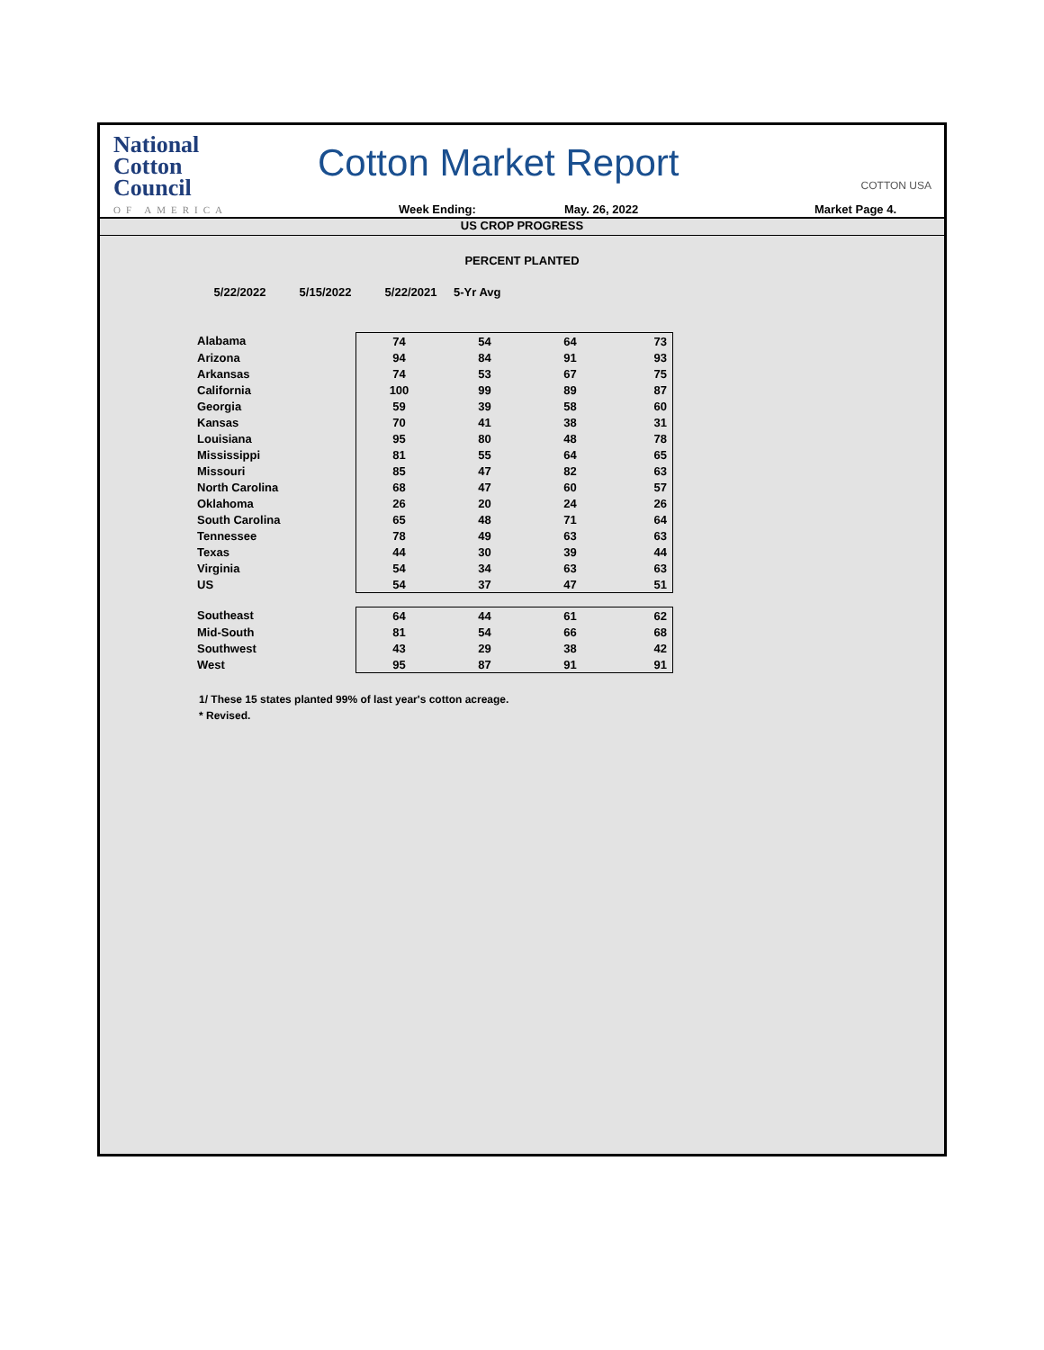National
Cotton
Council
OF AMERICA
Cotton Market Report COTTON USA
Week Ending: May. 26, 2022 Market Page 4.
US CROP PROGRESS
PERCENT PLANTED
| | 5/22/2022 | 5/15/2022 | 5/22/2021 | 5-Yr Avg |
| --- | --- | --- | --- | --- |
| Alabama | 74 | 54 | 64 | 73 |
| Arizona | 94 | 84 | 91 | 93 |
| Arkansas | 74 | 53 | 67 | 75 |
| California | 100 | 99 | 89 | 87 |
| Georgia | 59 | 39 | 58 | 60 |
| Kansas | 70 | 41 | 38 | 31 |
| Louisiana | 95 | 80 | 48 | 78 |
| Mississippi | 81 | 55 | 64 | 65 |
| Missouri | 85 | 47 | 82 | 63 |
| North Carolina | 68 | 47 | 60 | 57 |
| Oklahoma | 26 | 20 | 24 | 26 |
| South Carolina | 65 | 48 | 71 | 64 |
| Tennessee | 78 | 49 | 63 | 63 |
| Texas | 44 | 30 | 39 | 44 |
| Virginia | 54 | 34 | 63 | 63 |
| US | 54 | 37 | 47 | 51 |
| Southeast | 64 | 44 | 61 | 62 |
| Mid-South | 81 | 54 | 66 | 68 |
| Southwest | 43 | 29 | 38 | 42 |
| West | 95 | 87 | 91 | 91 |
1/ These 15 states planted 99% of last year's cotton acreage.
* Revised.